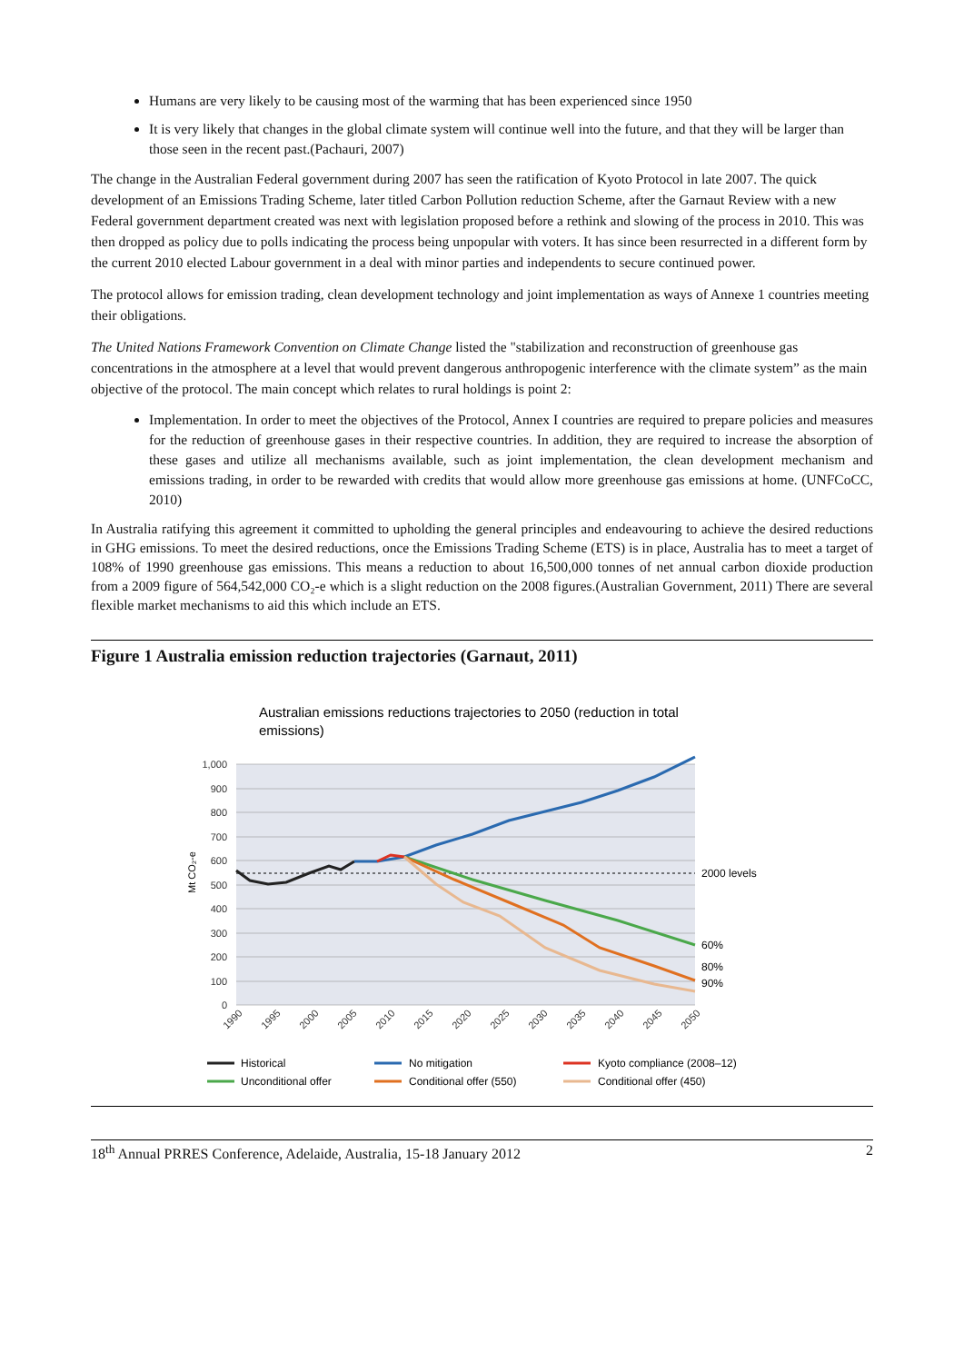Humans are very likely to be causing most of the warming that has been experienced since 1950
It is very likely that changes in the global climate system will continue well into the future, and that they will be larger than those seen in the recent past.(Pachauri, 2007)
The change in the Australian Federal government during 2007 has seen the ratification of Kyoto Protocol in late 2007. The quick development of an Emissions Trading Scheme, later titled Carbon Pollution reduction Scheme, after the Garnaut Review with a new Federal government department created was next with legislation proposed before a rethink and slowing of the process in 2010. This was then dropped as policy due to polls indicating the process being unpopular with voters. It has since been resurrected in a different form by the current 2010 elected Labour government in a deal with minor parties and independents to secure continued power.
The protocol allows for emission trading, clean development technology and joint implementation as ways of Annexe 1 countries meeting their obligations.
The United Nations Framework Convention on Climate Change listed the "stabilization and reconstruction of greenhouse gas concentrations in the atmosphere at a level that would prevent dangerous anthropogenic interference with the climate system” as the main objective of the protocol. The main concept which relates to rural holdings is point 2:
Implementation. In order to meet the objectives of the Protocol, Annex I countries are required to prepare policies and measures for the reduction of greenhouse gases in their respective countries. In addition, they are required to increase the absorption of these gases and utilize all mechanisms available, such as joint implementation, the clean development mechanism and emissions trading, in order to be rewarded with credits that would allow more greenhouse gas emissions at home. (UNFCoCC, 2010)
In Australia ratifying this agreement it committed to upholding the general principles and endeavouring to achieve the desired reductions in GHG emissions. To meet the desired reductions, once the Emissions Trading Scheme (ETS) is in place, Australia has to meet a target of 108% of 1990 greenhouse gas emissions. This means a reduction to about 16,500,000 tonnes of net annual carbon dioxide production from a 2009 figure of 564,542,000 CO₂-e which is a slight reduction on the 2008 figures.(Australian Government, 2011) There are several flexible market mechanisms to aid this which include an ETS.
Figure 1 Australia emission reduction trajectories (Garnaut, 2011)
Australian emissions reductions trajectories to 2050 (reduction in total
emissions)
1,000
900
800
700
600
500
400
300
200
100
0
Mt CO₂-e
2000 levels
60%
80%
90%
1990
1995
2000
2005
2010
2015
2020
2025
2030
2035
2040
2045
2050
Historical
No mitigation
Kyoto compliance (2008–12)
Unconditional offer
Conditional offer (550)
Conditional offer (450)
18<sup>th</sup> Annual PRRES Conference, Adelaide, Australia, 15-18 January 2012 2